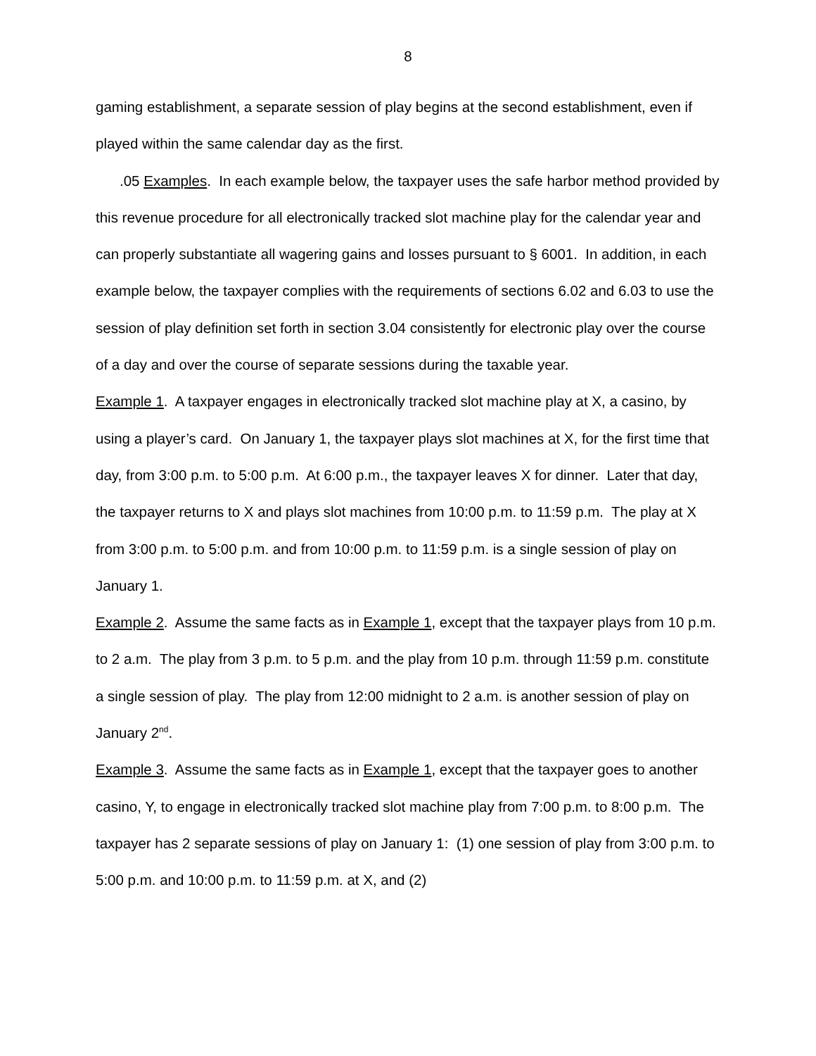8
gaming establishment, a separate session of play begins at the second establishment, even if played within the same calendar day as the first.
.05 Examples. In each example below, the taxpayer uses the safe harbor method provided by this revenue procedure for all electronically tracked slot machine play for the calendar year and can properly substantiate all wagering gains and losses pursuant to § 6001. In addition, in each example below, the taxpayer complies with the requirements of sections 6.02 and 6.03 to use the session of play definition set forth in section 3.04 consistently for electronic play over the course of a day and over the course of separate sessions during the taxable year.
Example 1. A taxpayer engages in electronically tracked slot machine play at X, a casino, by using a player’s card. On January 1, the taxpayer plays slot machines at X, for the first time that day, from 3:00 p.m. to 5:00 p.m. At 6:00 p.m., the taxpayer leaves X for dinner. Later that day, the taxpayer returns to X and plays slot machines from 10:00 p.m. to 11:59 p.m. The play at X from 3:00 p.m. to 5:00 p.m. and from 10:00 p.m. to 11:59 p.m. is a single session of play on January 1.
Example 2. Assume the same facts as in Example 1, except that the taxpayer plays from 10 p.m. to 2 a.m. The play from 3 p.m. to 5 p.m. and the play from 10 p.m. through 11:59 p.m. constitute a single session of play. The play from 12:00 midnight to 2 a.m. is another session of play on January 2<sup>nd</sup>.
Example 3. Assume the same facts as in Example 1, except that the taxpayer goes to another casino, Y, to engage in electronically tracked slot machine play from 7:00 p.m. to 8:00 p.m. The taxpayer has 2 separate sessions of play on January 1: (1) one session of play from 3:00 p.m. to 5:00 p.m. and 10:00 p.m. to 11:59 p.m. at X, and (2)